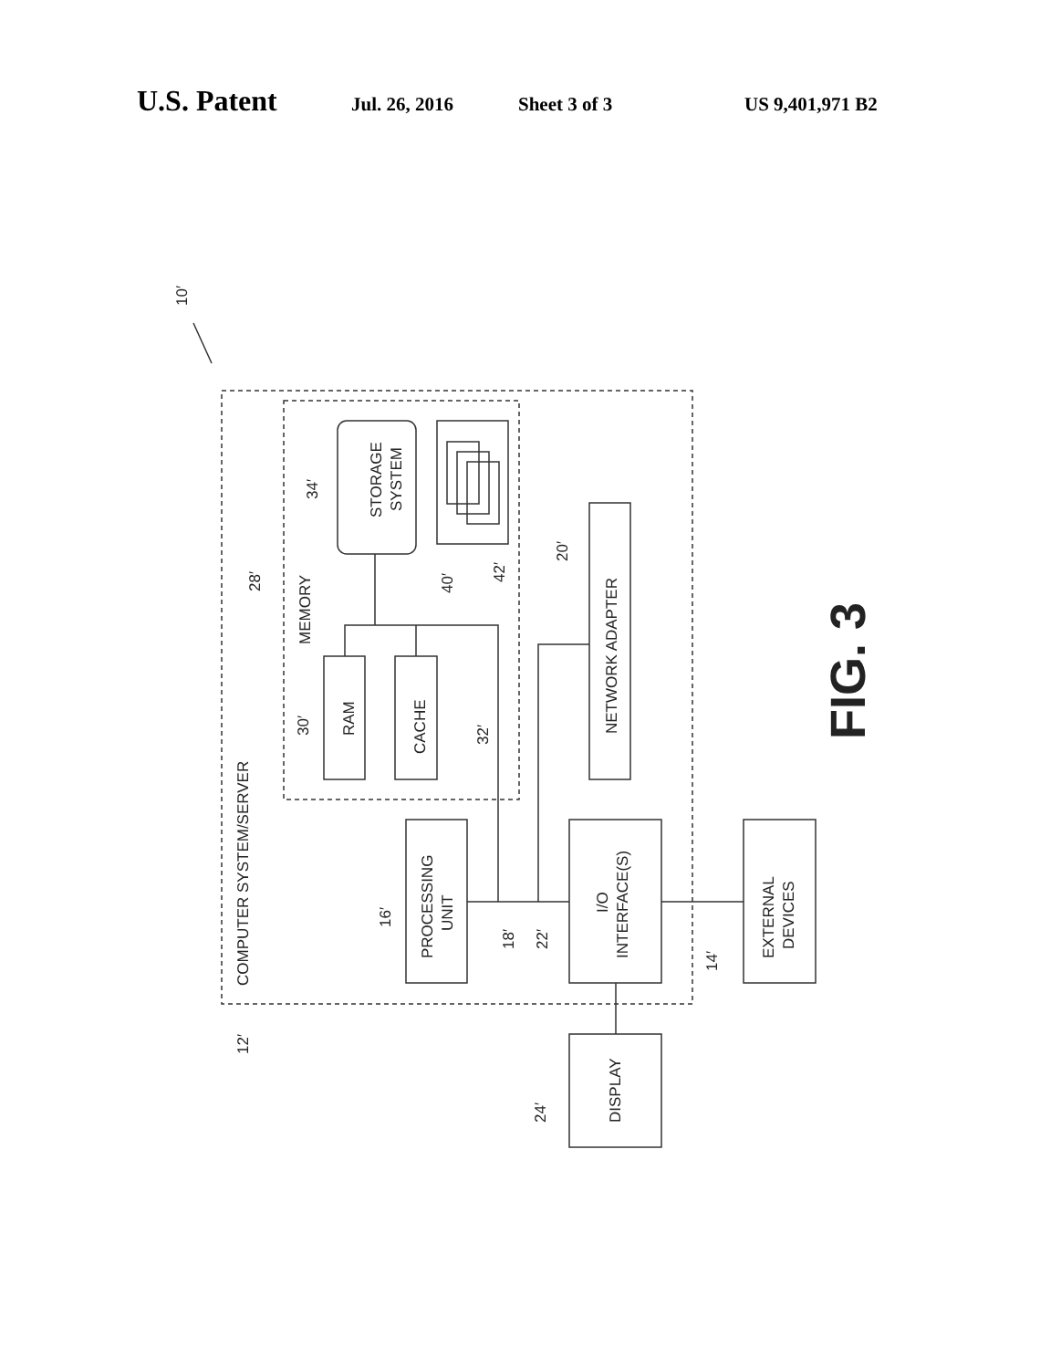U.S. Patent Jul. 26, 2016 Sheet 3 of 3 US 9,401,971 B2
10′
COMPUTER SYSTEM/SERVER
MEMORY
28′
34′
STORAGE
SYSTEM
RAM
CACHE
30′
32′
40′
42′
20′
NETWORK ADAPTER
PROCESSING
UNIT
16′
18′
22′
I/O
INTERFACE(S)
14′
EXTERNAL
DEVICES
12′
DISPLAY
24′
FIG. 3